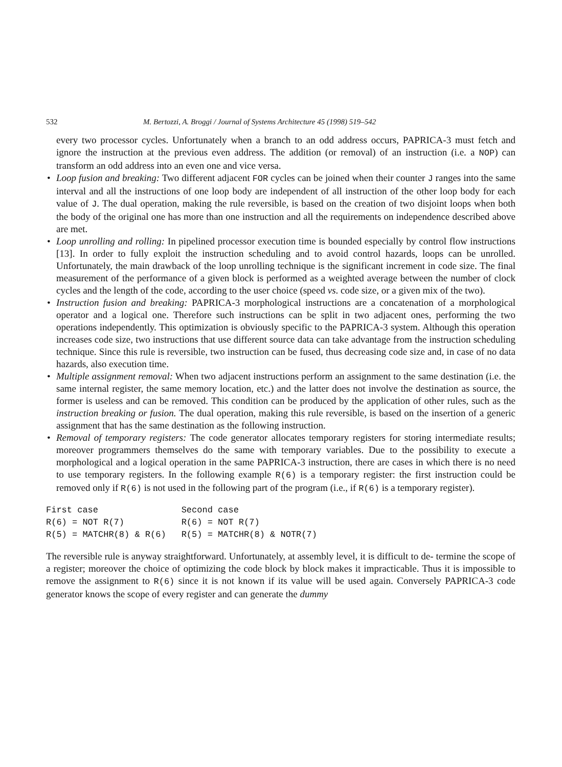532 M. Bertozzi, A. Broggi / Journal of Systems Architecture 45 (1998) 519–542
every two processor cycles. Unfortunately when a branch to an odd address occurs, PAPRICA-3 must fetch and ignore the instruction at the previous even address. The addition (or removal) of an instruction (i.e. a NOP) can transform an odd address into an even one and vice versa.
• Loop fusion and breaking: Two different adjacent FOR cycles can be joined when their counter J ranges into the same interval and all the instructions of one loop body are independent of all instruction of the other loop body for each value of J. The dual operation, making the rule reversible, is based on the creation of two disjoint loops when both the body of the original one has more than one instruction and all the requirements on independence described above are met.
• Loop unrolling and rolling: In pipelined processor execution time is bounded especially by control flow instructions [13]. In order to fully exploit the instruction scheduling and to avoid control hazards, loops can be unrolled. Unfortunately, the main drawback of the loop unrolling technique is the significant increment in code size. The final measurement of the performance of a given block is performed as a weighted average between the number of clock cycles and the length of the code, according to the user choice (speed vs. code size, or a given mix of the two).
• Instruction fusion and breaking: PAPRICA-3 morphological instructions are a concatenation of a morphological operator and a logical one. Therefore such instructions can be split in two adjacent ones, performing the two operations independently. This optimization is obviously specific to the PAPRICA-3 system. Although this operation increases code size, two instructions that use different source data can take advantage from the instruction scheduling technique. Since this rule is reversible, two instruction can be fused, thus decreasing code size and, in case of no data hazards, also execution time.
• Multiple assignment removal: When two adjacent instructions perform an assignment to the same destination (i.e. the same internal register, the same memory location, etc.) and the latter does not involve the destination as source, the former is useless and can be removed. This condition can be produced by the application of other rules, such as the instruction breaking or fusion. The dual operation, making this rule reversible, is based on the insertion of a generic assignment that has the same destination as the following instruction.
• Removal of temporary registers: The code generator allocates temporary registers for storing intermediate results; moreover programmers themselves do the same with temporary variables. Due to the possibility to execute a morphological and a logical operation in the same PAPRICA-3 instruction, there are cases in which there is no need to use temporary registers. In the following example R(6) is a temporary register: the first instruction could be removed only if R(6) is not used in the following part of the program (i.e., if R(6) is a temporary register).
| First case | Second case |
| R(6) = NOT R(7) | R(6) = NOT R(7) |
| R(5) = MATCHR(8) & R(6) | R(5) = MATCHR(8) & NOTR(7) |
The reversible rule is anyway straightforward. Unfortunately, at assembly level, it is difficult to de- termine the scope of a register; moreover the choice of optimizing the code block by block makes it impracticable. Thus it is impossible to remove the assignment to R(6) since it is not known if its value will be used again. Conversely PAPRICA-3 code generator knows the scope of every register and can generate the dummy